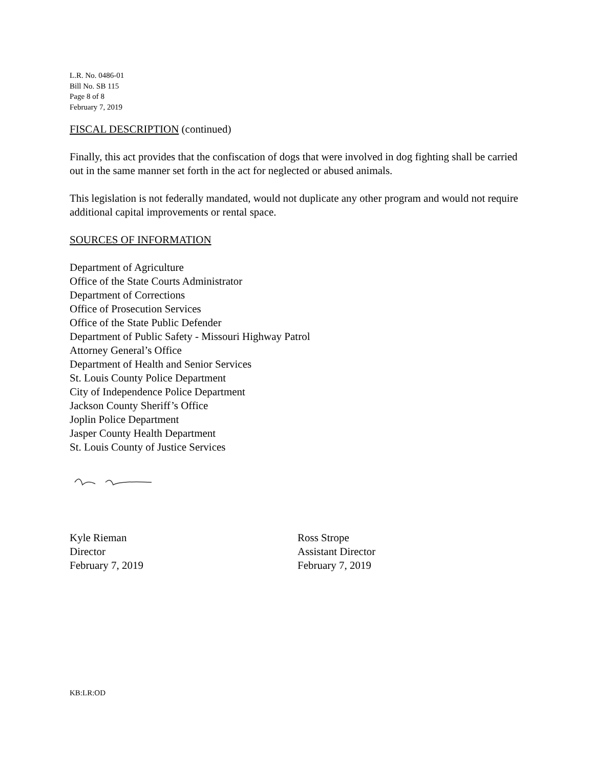L.R. No. 0486-01
Bill No. SB 115
Page 8 of 8
February 7, 2019
FISCAL DESCRIPTION (continued)
Finally, this act provides that the confiscation of dogs that were involved in dog fighting shall be carried out in the same manner set forth in the act for neglected or abused animals.
This legislation is not federally mandated, would not duplicate any other program and would not require additional capital improvements or rental space.
SOURCES OF INFORMATION
Department of Agriculture
Office of the State Courts Administrator
Department of Corrections
Office of Prosecution Services
Office of the State Public Defender
Department of Public Safety - Missouri Highway Patrol
Attorney General’s Office
Department of Health and Senior Services
St. Louis County Police Department
City of Independence Police Department
Jackson County Sheriff’s Office
Joplin Police Department
Jasper County Health Department
St. Louis County of Justice Services
Kyle Rieman
Director
February 7, 2019
Ross Strope
Assistant Director
February 7, 2019
KB:LR:OD